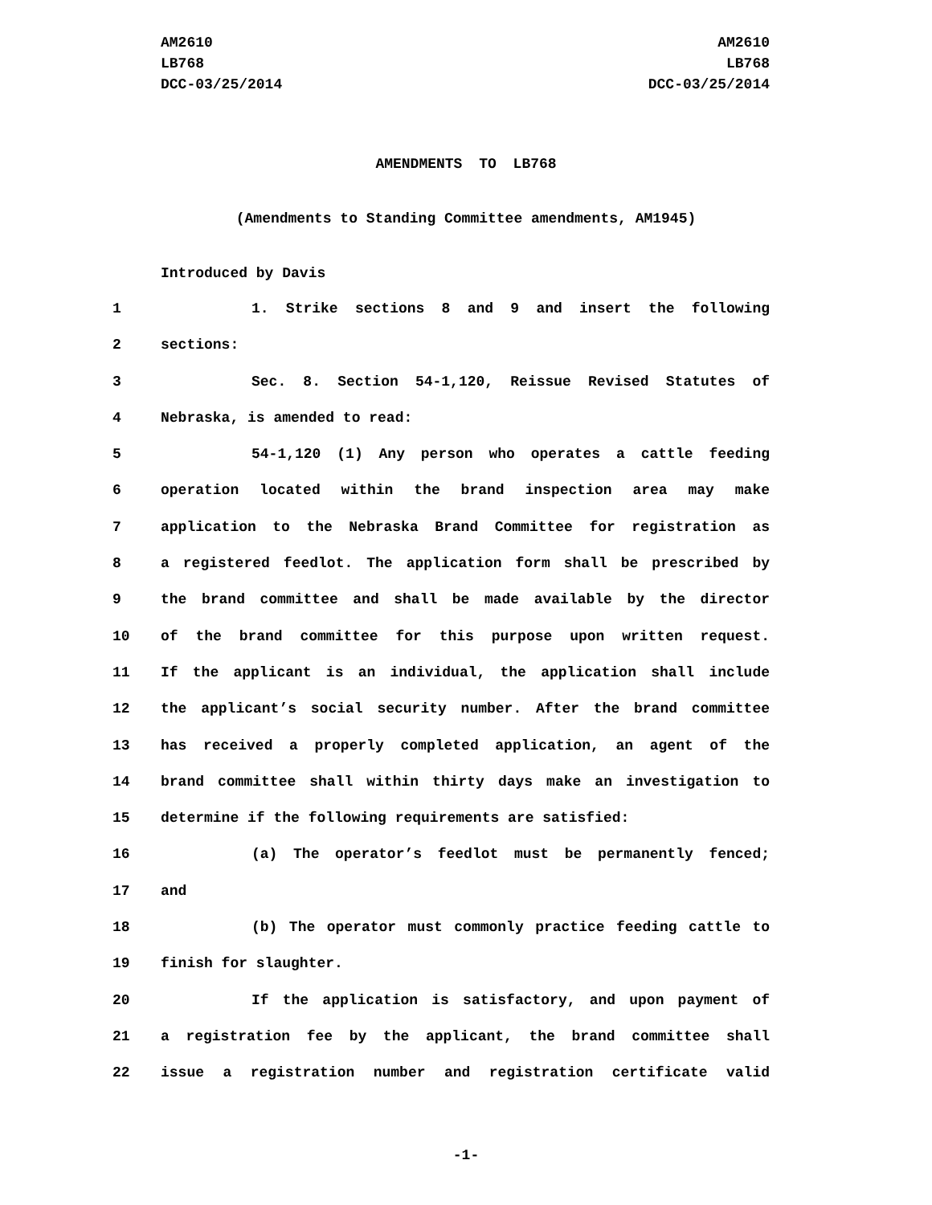AM2610
LB768
DCC-03/25/2014
AM2610
LB768
DCC-03/25/2014
AMENDMENTS TO LB768
(Amendments to Standing Committee amendments, AM1945)
Introduced by Davis
1 1. Strike sections 8 and 9 and insert the following
2 sections:
3 Sec. 8. Section 54-1,120, Reissue Revised Statutes of
4 Nebraska, is amended to read:
5 54-1,120 (1) Any person who operates a cattle feeding
6 operation located within the brand inspection area may make
7 application to the Nebraska Brand Committee for registration as
8 a registered feedlot. The application form shall be prescribed by
9 the brand committee and shall be made available by the director
10 of the brand committee for this purpose upon written request.
11 If the applicant is an individual, the application shall include
12 the applicant’s social security number. After the brand committee
13 has received a properly completed application, an agent of the
14 brand committee shall within thirty days make an investigation to
15 determine if the following requirements are satisfied:
16 (a) The operator’s feedlot must be permanently fenced;
17 and
18 (b) The operator must commonly practice feeding cattle to
19 finish for slaughter.
20 If the application is satisfactory, and upon payment of
21 a registration fee by the applicant, the brand committee shall
22 issue a registration number and registration certificate valid
-1-